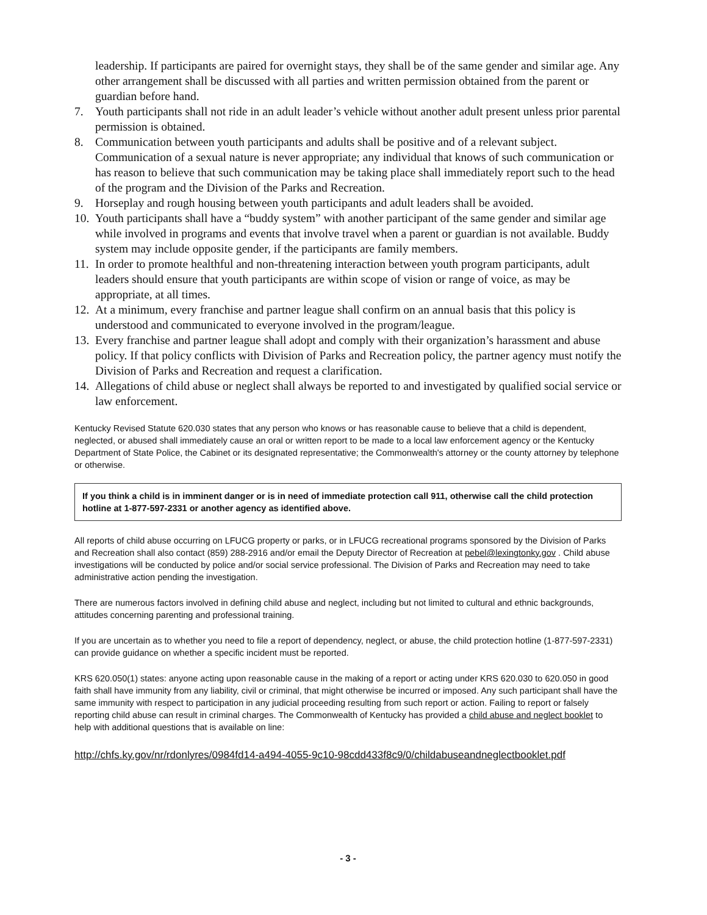leadership. If participants are paired for overnight stays, they shall be of the same gender and similar age. Any other arrangement shall be discussed with all parties and written permission obtained from the parent or guardian before hand.
7. Youth participants shall not ride in an adult leader’s vehicle without another adult present unless prior parental permission is obtained.
8. Communication between youth participants and adults shall be positive and of a relevant subject. Communication of a sexual nature is never appropriate; any individual that knows of such communication or has reason to believe that such communication may be taking place shall immediately report such to the head of the program and the Division of the Parks and Recreation.
9. Horseplay and rough housing between youth participants and adult leaders shall be avoided.
10. Youth participants shall have a “buddy system” with another participant of the same gender and similar age while involved in programs and events that involve travel when a parent or guardian is not available. Buddy system may include opposite gender, if the participants are family members.
11. In order to promote healthful and non-threatening interaction between youth program participants, adult leaders should ensure that youth participants are within scope of vision or range of voice, as may be appropriate, at all times.
12. At a minimum, every franchise and partner league shall confirm on an annual basis that this policy is understood and communicated to everyone involved in the program/league.
13. Every franchise and partner league shall adopt and comply with their organization’s harassment and abuse policy. If that policy conflicts with Division of Parks and Recreation policy, the partner agency must notify the Division of Parks and Recreation and request a clarification.
14. Allegations of child abuse or neglect shall always be reported to and investigated by qualified social service or law enforcement.
Kentucky Revised Statute 620.030 states that any person who knows or has reasonable cause to believe that a child is dependent, neglected, or abused shall immediately cause an oral or written report to be made to a local law enforcement agency or the Kentucky Department of State Police, the Cabinet or its designated representative; the Commonwealth's attorney or the county attorney by telephone or otherwise.
If you think a child is in imminent danger or is in need of immediate protection call 911, otherwise call the child protection hotline at 1-877-597-2331 or another agency as identified above.
All reports of child abuse occurring on LFUCG property or parks, or in LFUCG recreational programs sponsored by the Division of Parks and Recreation shall also contact (859) 288-2916 and/or email the Deputy Director of Recreation at pebel@lexingtonky.gov . Child abuse investigations will be conducted by police and/or social service professional. The Division of Parks and Recreation may need to take administrative action pending the investigation.
There are numerous factors involved in defining child abuse and neglect, including but not limited to cultural and ethnic backgrounds, attitudes concerning parenting and professional training.
If you are uncertain as to whether you need to file a report of dependency, neglect, or abuse, the child protection hotline (1-877-597-2331) can provide guidance on whether a specific incident must be reported.
KRS 620.050(1) states: anyone acting upon reasonable cause in the making of a report or acting under KRS 620.030 to 620.050 in good faith shall have immunity from any liability, civil or criminal, that might otherwise be incurred or imposed. Any such participant shall have the same immunity with respect to participation in any judicial proceeding resulting from such report or action. Failing to report or falsely reporting child abuse can result in criminal charges. The Commonwealth of Kentucky has provided a child abuse and neglect booklet to help with additional questions that is available on line:
http://chfs.ky.gov/nr/rdonlyres/0984fd14-a494-4055-9c10-98cdd433f8c9/0/childabuseandneglectbooklet.pdf
- 3 -